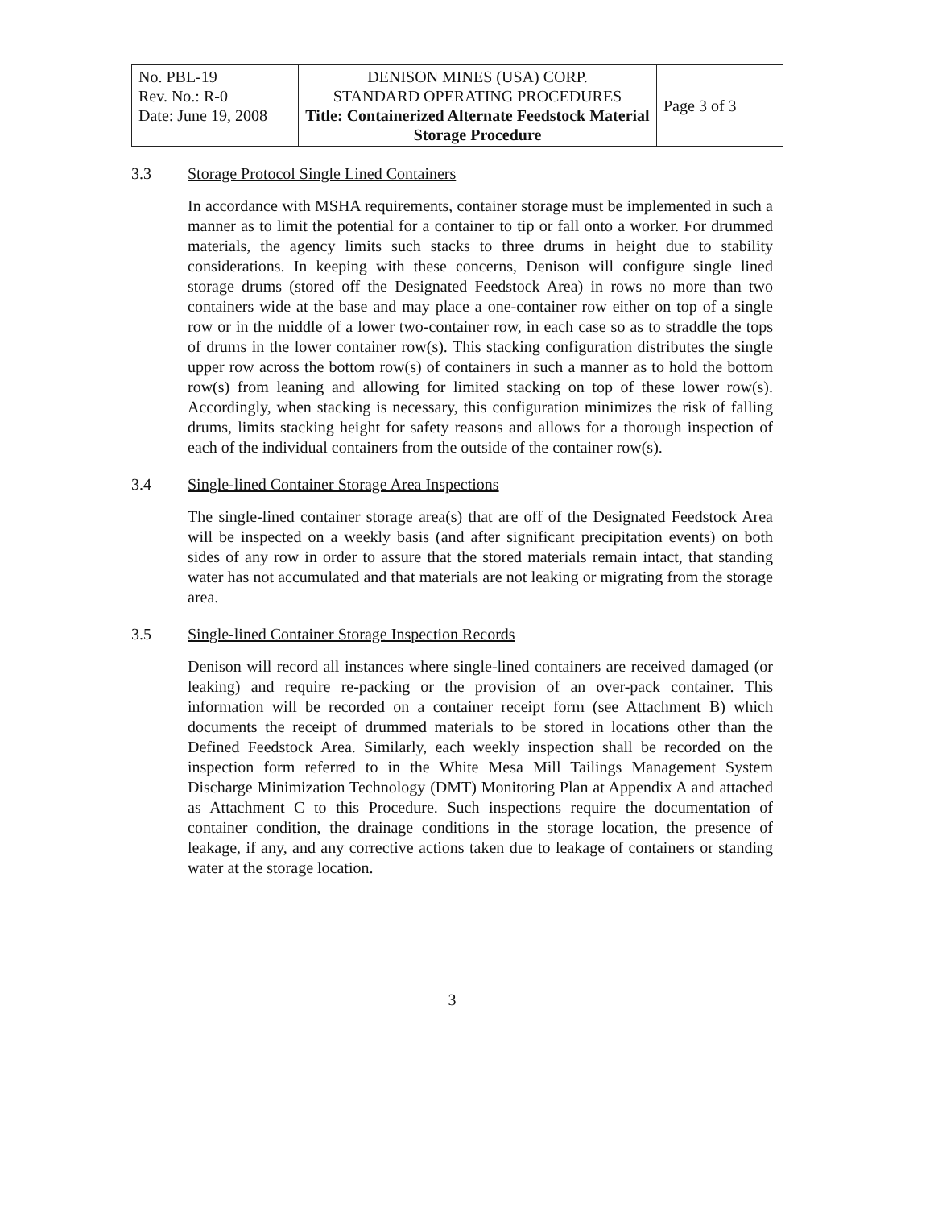| No. PBL-19 Rev. No.: R-0 Date: June 19, 2008 | DENISON MINES (USA) CORP. STANDARD OPERATING PROCEDURES Title: Containerized Alternate Feedstock Material Storage Procedure | Page 3 of 3 |
3.3 Storage Protocol Single Lined Containers
In accordance with MSHA requirements, container storage must be implemented in such a manner as to limit the potential for a container to tip or fall onto a worker. For drummed materials, the agency limits such stacks to three drums in height due to stability considerations. In keeping with these concerns, Denison will configure single lined storage drums (stored off the Designated Feedstock Area) in rows no more than two containers wide at the base and may place a one-container row either on top of a single row or in the middle of a lower two-container row, in each case so as to straddle the tops of drums in the lower container row(s). This stacking configuration distributes the single upper row across the bottom row(s) of containers in such a manner as to hold the bottom row(s) from leaning and allowing for limited stacking on top of these lower row(s). Accordingly, when stacking is necessary, this configuration minimizes the risk of falling drums, limits stacking height for safety reasons and allows for a thorough inspection of each of the individual containers from the outside of the container row(s).
3.4 Single-lined Container Storage Area Inspections
The single-lined container storage area(s) that are off of the Designated Feedstock Area will be inspected on a weekly basis (and after significant precipitation events) on both sides of any row in order to assure that the stored materials remain intact, that standing water has not accumulated and that materials are not leaking or migrating from the storage area.
3.5 Single-lined Container Storage Inspection Records
Denison will record all instances where single-lined containers are received damaged (or leaking) and require re-packing or the provision of an over-pack container. This information will be recorded on a container receipt form (see Attachment B) which documents the receipt of drummed materials to be stored in locations other than the Defined Feedstock Area. Similarly, each weekly inspection shall be recorded on the inspection form referred to in the White Mesa Mill Tailings Management System Discharge Minimization Technology (DMT) Monitoring Plan at Appendix A and attached as Attachment C to this Procedure. Such inspections require the documentation of container condition, the drainage conditions in the storage location, the presence of leakage, if any, and any corrective actions taken due to leakage of containers or standing water at the storage location.
3